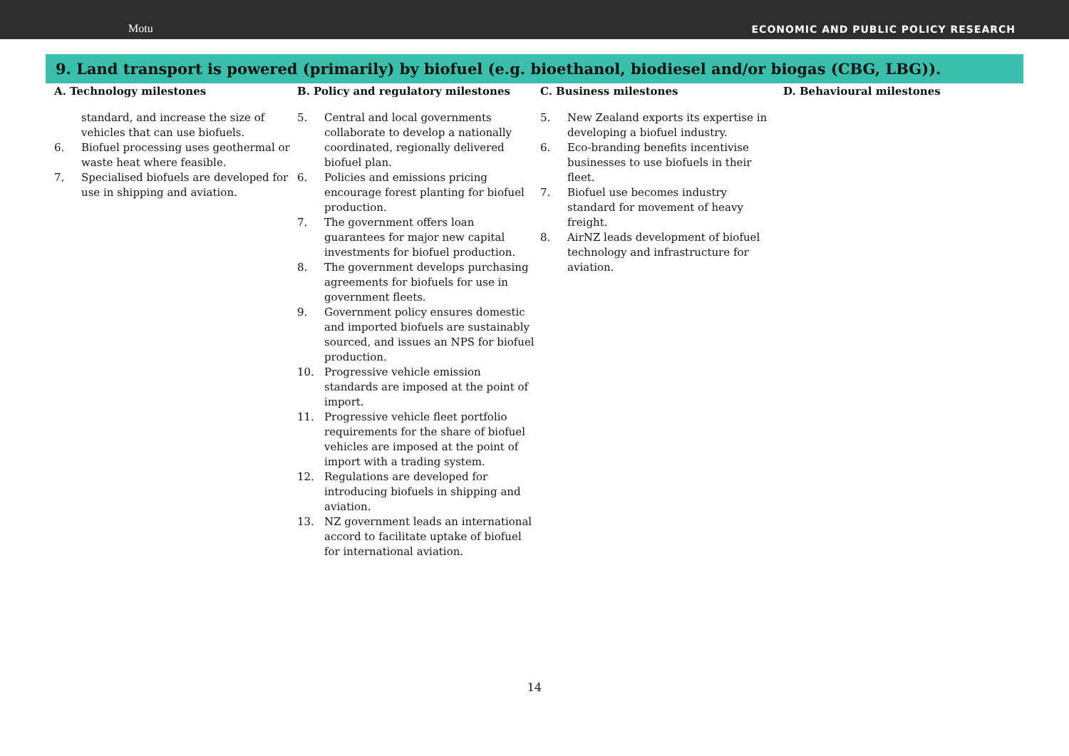Motu ECONOMIC AND PUBLIC POLICY RESEARCH
9. Land transport is powered (primarily) by biofuel (e.g. bioethanol, biodiesel and/or biogas (CBG, LBG)).
| A. Technology milestones | B. Policy and regulatory milestones | C. Business milestones | D. Behavioural milestones |
| --- | --- | --- | --- |
| standard, and increase the size of vehicles that can use biofuels. 6. Biofuel processing uses geothermal or waste heat where feasible. 7. Specialised biofuels are developed for use in shipping and aviation. | 5. Central and local governments collaborate to develop a nationally coordinated, regionally delivered biofuel plan. 6. Policies and emissions pricing encourage forest planting for biofuel production. 7. The government offers loan guarantees for major new capital investments for biofuel production. 8. The government develops purchasing agreements for biofuels for use in government fleets. 9. Government policy ensures domestic and imported biofuels are sustainably sourced, and issues an NPS for biofuel production. 10. Progressive vehicle emission standards are imposed at the point of import. 11. Progressive vehicle fleet portfolio requirements for the share of biofuel vehicles are imposed at the point of import with a trading system. 12. Regulations are developed for introducing biofuels in shipping and aviation. 13. NZ government leads an international accord to facilitate uptake of biofuel for international aviation. | 5. New Zealand exports its expertise in developing a biofuel industry. 6. Eco-branding benefits incentivise businesses to use biofuels in their fleet. 7. Biofuel use becomes industry standard for movement of heavy freight. 8. AirNZ leads development of biofuel technology and infrastructure for aviation. | |
14